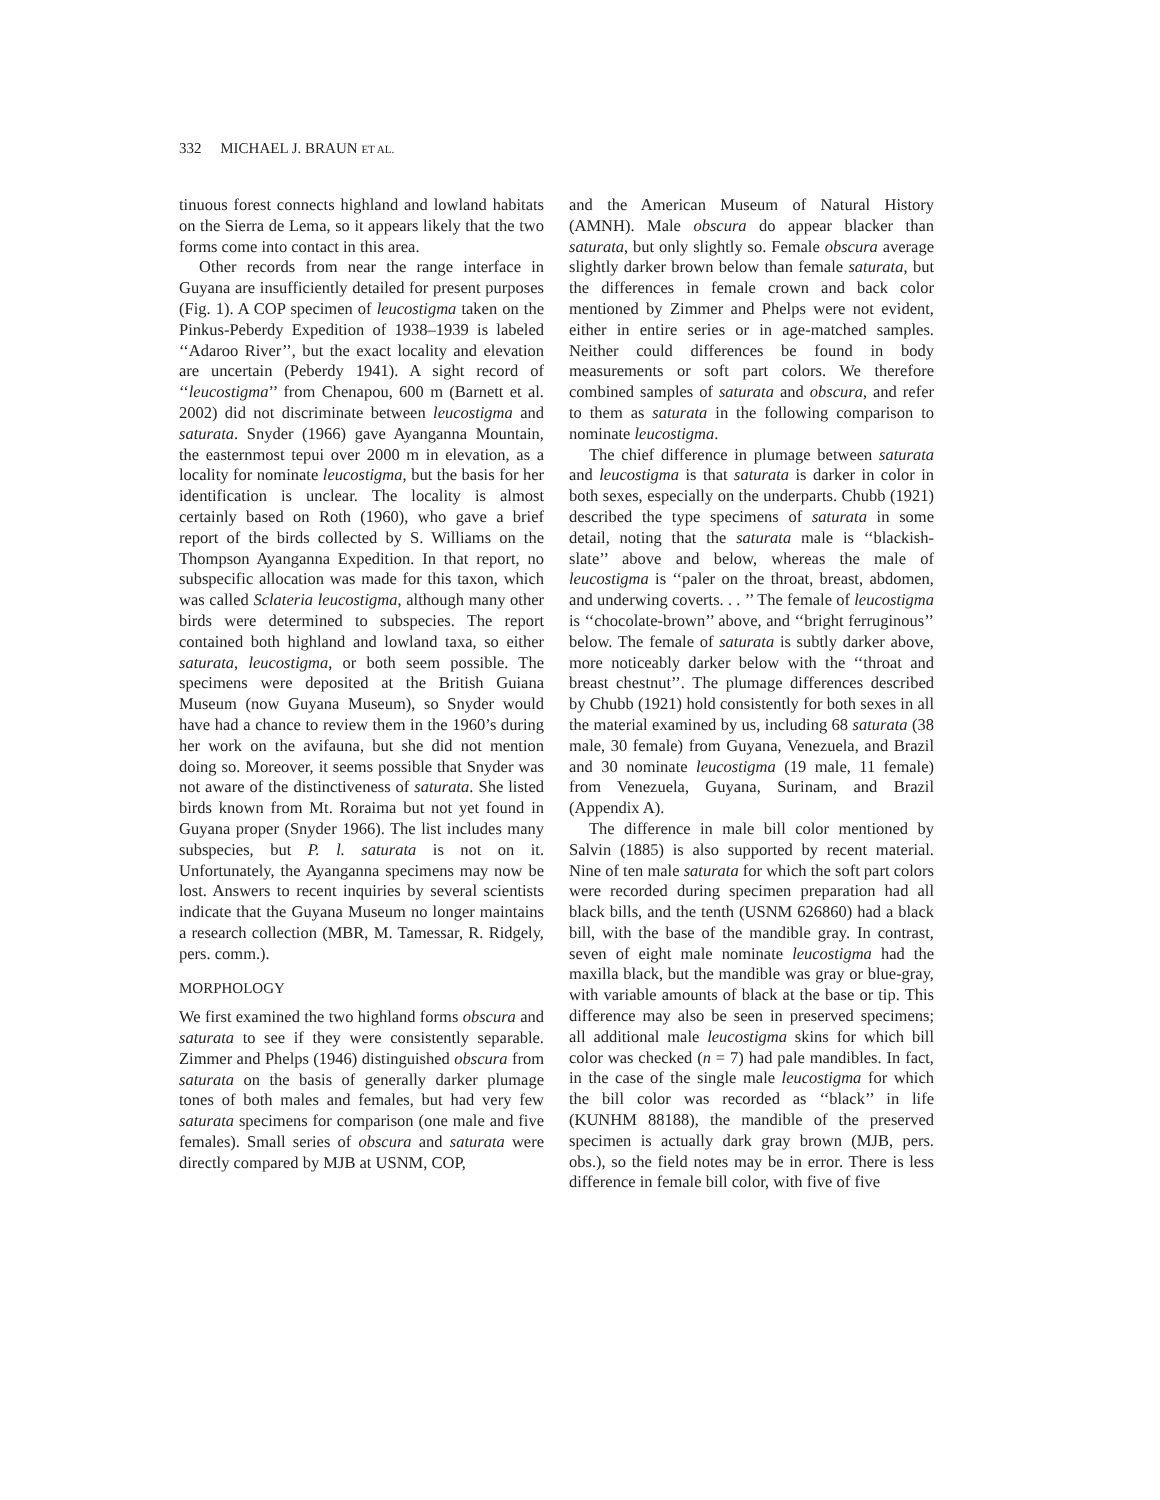332 MICHAEL J. BRAUN ET AL.
tinuous forest connects highland and lowland habitats on the Sierra de Lema, so it appears likely that the two forms come into contact in this area.
Other records from near the range interface in Guyana are insufficiently detailed for present purposes (Fig. 1). A COP specimen of leucostigma taken on the Pinkus-Peberdy Expedition of 1938–1939 is labeled ‘‘Adaroo River’’, but the exact locality and elevation are uncertain (Peberdy 1941). A sight record of ‘‘leucostigma’’ from Chenapou, 600 m (Barnett et al. 2002) did not discriminate between leucostigma and saturata. Snyder (1966) gave Ayanganna Mountain, the easternmost tepui over 2000 m in elevation, as a locality for nominate leucostigma, but the basis for her identification is unclear. The locality is almost certainly based on Roth (1960), who gave a brief report of the birds collected by S. Williams on the Thompson Ayanganna Expedition. In that report, no subspecific allocation was made for this taxon, which was called Sclateria leucostigma, although many other birds were determined to subspecies. The report contained both highland and lowland taxa, so either saturata, leucostigma, or both seem possible. The specimens were deposited at the British Guiana Museum (now Guyana Museum), so Snyder would have had a chance to review them in the 1960’s during her work on the avifauna, but she did not mention doing so. Moreover, it seems possible that Snyder was not aware of the distinctiveness of saturata. She listed birds known from Mt. Roraima but not yet found in Guyana proper (Snyder 1966). The list includes many subspecies, but P. l. saturata is not on it. Unfortunately, the Ayanganna specimens may now be lost. Answers to recent inquiries by several scientists indicate that the Guyana Museum no longer maintains a research collection (MBR, M. Tamessar, R. Ridgely, pers. comm.).
MORPHOLOGY
We first examined the two highland forms obscura and saturata to see if they were consistently separable. Zimmer and Phelps (1946) distinguished obscura from saturata on the basis of generally darker plumage tones of both males and females, but had very few saturata specimens for comparison (one male and five females). Small series of obscura and saturata were directly compared by MJB at USNM, COP,
and the American Museum of Natural History (AMNH). Male obscura do appear blacker than saturata, but only slightly so. Female obscura average slightly darker brown below than female saturata, but the differences in female crown and back color mentioned by Zimmer and Phelps were not evident, either in entire series or in age-matched samples. Neither could differences be found in body measurements or soft part colors. We therefore combined samples of saturata and obscura, and refer to them as saturata in the following comparison to nominate leucostigma.
The chief difference in plumage between saturata and leucostigma is that saturata is darker in color in both sexes, especially on the underparts. Chubb (1921) described the type specimens of saturata in some detail, noting that the saturata male is ‘‘blackish-slate’’ above and below, whereas the male of leucostigma is ‘‘paler on the throat, breast, abdomen, and underwing coverts. . . ’’ The female of leucostigma is ‘‘chocolate-brown’’ above, and ‘‘bright ferruginous’’ below. The female of saturata is subtly darker above, more noticeably darker below with the ‘‘throat and breast chestnut’’. The plumage differences described by Chubb (1921) hold consistently for both sexes in all the material examined by us, including 68 saturata (38 male, 30 female) from Guyana, Venezuela, and Brazil and 30 nominate leucostigma (19 male, 11 female) from Venezuela, Guyana, Surinam, and Brazil (Appendix A).
The difference in male bill color mentioned by Salvin (1885) is also supported by recent material. Nine of ten male saturata for which the soft part colors were recorded during specimen preparation had all black bills, and the tenth (USNM 626860) had a black bill, with the base of the mandible gray. In contrast, seven of eight male nominate leucostigma had the maxilla black, but the mandible was gray or blue-gray, with variable amounts of black at the base or tip. This difference may also be seen in preserved specimens; all additional male leucostigma skins for which bill color was checked (n = 7) had pale mandibles. In fact, in the case of the single male leucostigma for which the bill color was recorded as ‘‘black’’ in life (KUNHM 88188), the mandible of the preserved specimen is actually dark gray brown (MJB, pers. obs.), so the field notes may be in error. There is less difference in female bill color, with five of five